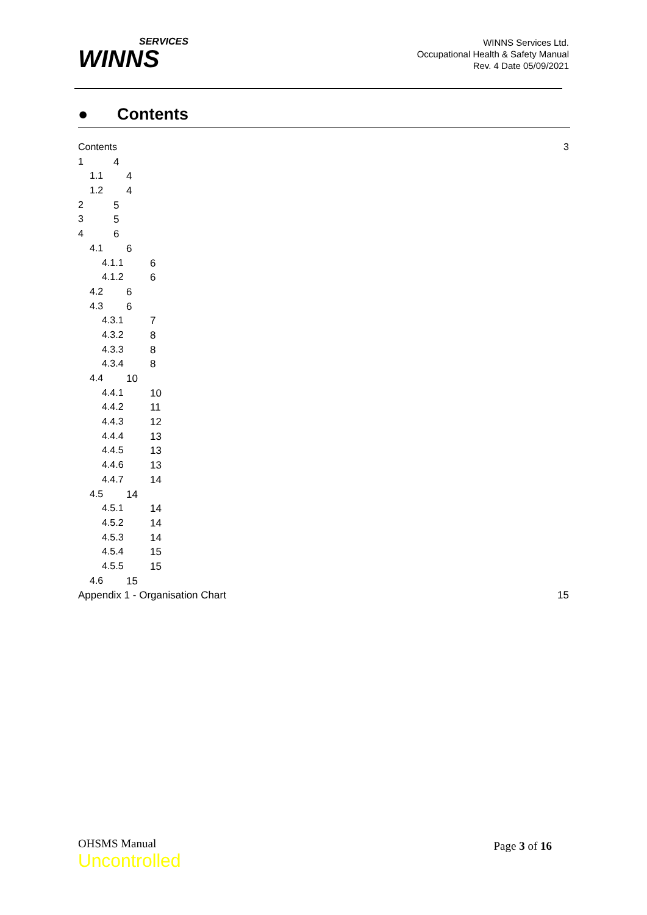SERVICES
WINNS
WINNS Services Ltd.
Occupational Health & Safety Manual
Rev. 4 Date 05/09/2021
● Contents
Contents 3
1 4
1.1 4
1.2 4
2 5
3 5
4 6
4.1 6
4.1.1 6
4.1.2 6
4.2 6
4.3 6
4.3.1 7
4.3.2 8
4.3.3 8
4.3.4 8
4.4 10
4.4.1 10
4.4.2 11
4.4.3 12
4.4.4 13
4.4.5 13
4.4.6 13
4.4.7 14
4.5 14
4.5.1 14
4.5.2 14
4.5.3 14
4.5.4 15
4.5.5 15
4.6 15
Appendix 1 - Organisation Chart 15
OHSMS Manual
Uncontrolled
Page 3 of 16